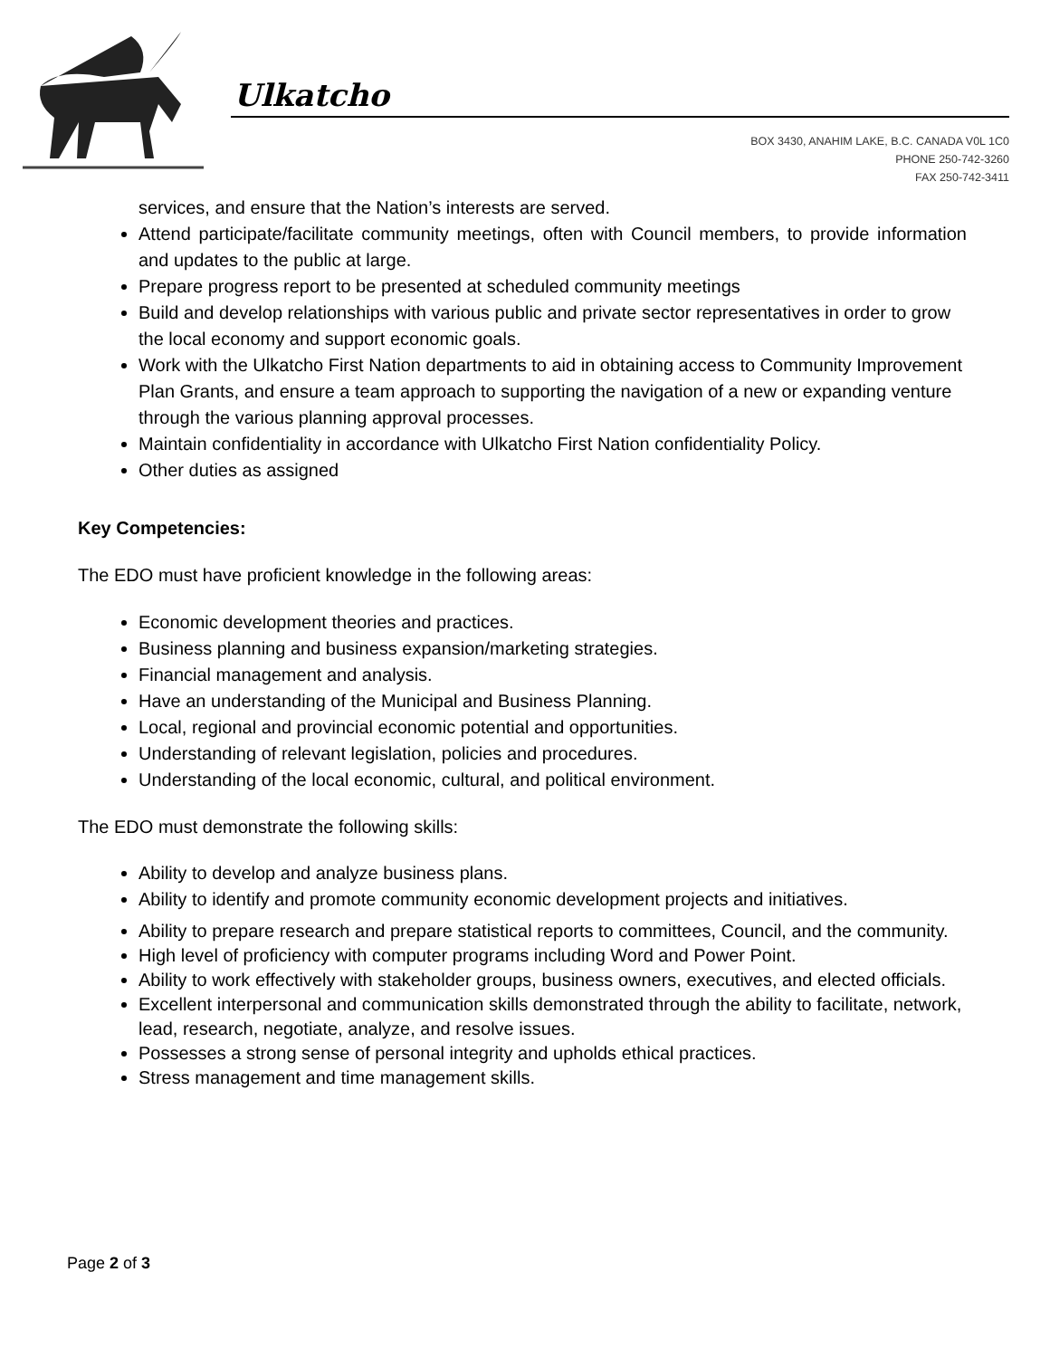Ulkatcho
BOX 3430, ANAHIM LAKE, B.C. CANADA V0L 1C0
PHONE 250-742-3260
FAX 250-742-3411
services, and ensure that the Nation’s interests are served.
Attend participate/facilitate community meetings, often with Council members, to provide information and updates to the public at large.
Prepare progress report to be presented at scheduled community meetings
Build and develop relationships with various public and private sector representatives in order to grow the local economy and support economic goals.
Work with the Ulkatcho First Nation departments to aid in obtaining access to Community Improvement Plan Grants, and ensure a team approach to supporting the navigation of a new or expanding venture through the various planning approval processes.
Maintain confidentiality in accordance with Ulkatcho First Nation confidentiality Policy.
Other duties as assigned
Key Competencies:
The EDO must have proficient knowledge in the following areas:
Economic development theories and practices.
Business planning and business expansion/marketing strategies.
Financial management and analysis.
Have an understanding of the Municipal and Business Planning.
Local, regional and provincial economic potential and opportunities.
Understanding of relevant legislation, policies and procedures.
Understanding of the local economic, cultural, and political environment.
The EDO must demonstrate the following skills:
Ability to develop and analyze business plans.
Ability to identify and promote community economic development projects and initiatives.
Ability to prepare research and prepare statistical reports to committees, Council, and the community.
High level of proficiency with computer programs including Word and Power Point.
Ability to work effectively with stakeholder groups, business owners, executives, and elected officials.
Excellent interpersonal and communication skills demonstrated through the ability to facilitate, network, lead, research, negotiate, analyze, and resolve issues.
Possesses a strong sense of personal integrity and upholds ethical practices.
Stress management and time management skills.
Page 2 of 3